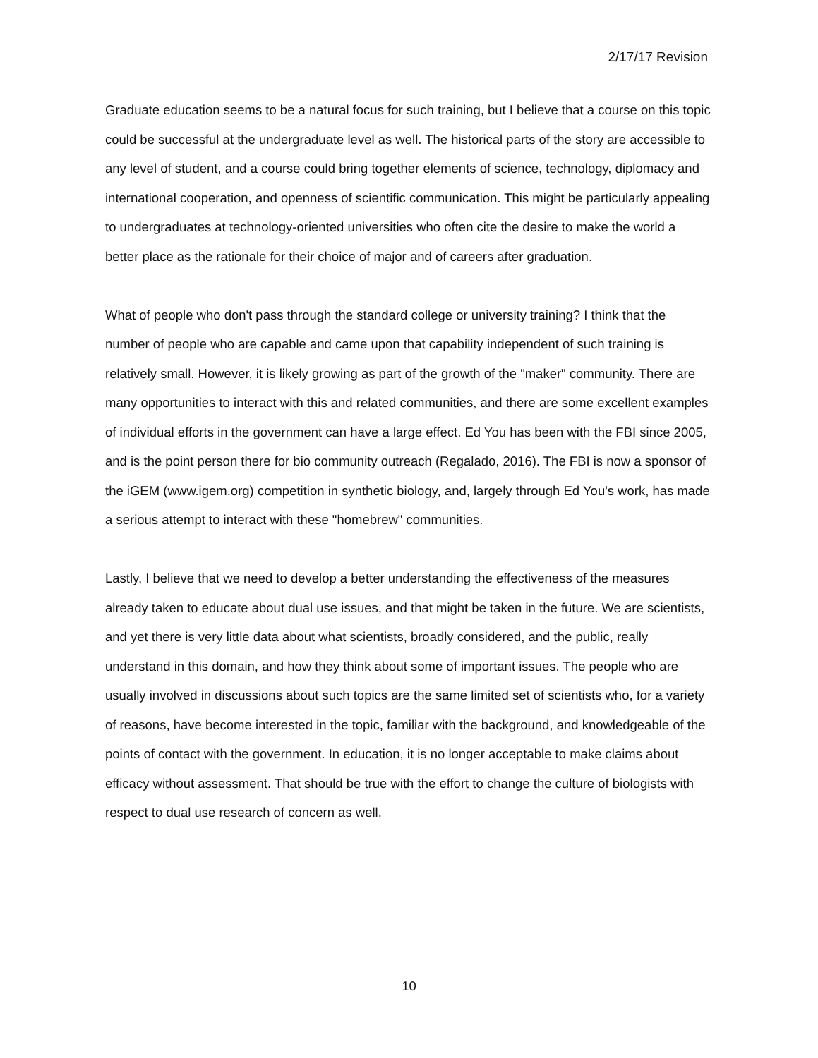2/17/17 Revision
Graduate education seems to be a natural focus for such training, but I believe that a course on this topic could be successful at the undergraduate level as well. The historical parts of the story are accessible to any level of student, and a course could bring together elements of science, technology, diplomacy and international cooperation, and openness of scientific communication. This might be particularly appealing to undergraduates at technology-oriented universities who often cite the desire to make the world a better place as the rationale for their choice of major and of careers after graduation.
What of people who don't pass through the standard college or university training? I think that the number of people who are capable and came upon that capability independent of such training is relatively small. However, it is likely growing as part of the growth of the "maker" community. There are many opportunities to interact with this and related communities, and there are some excellent examples of individual efforts in the government can have a large effect. Ed You has been with the FBI since 2005, and is the point person there for bio community outreach (Regalado, 2016). The FBI is now a sponsor of the iGEM (www.igem.org) competition in synthetic biology, and, largely through Ed You's work, has made a serious attempt to interact with these "homebrew" communities.
Lastly, I believe that we need to develop a better understanding the effectiveness of the measures already taken to educate about dual use issues, and that might be taken in the future. We are scientists, and yet there is very little data about what scientists, broadly considered, and the public, really understand in this domain, and how they think about some of important issues. The people who are usually involved in discussions about such topics are the same limited set of scientists who, for a variety of reasons, have become interested in the topic, familiar with the background, and knowledgeable of the points of contact with the government. In education, it is no longer acceptable to make claims about efficacy without assessment. That should be true with the effort to change the culture of biologists with respect to dual use research of concern as well.
10